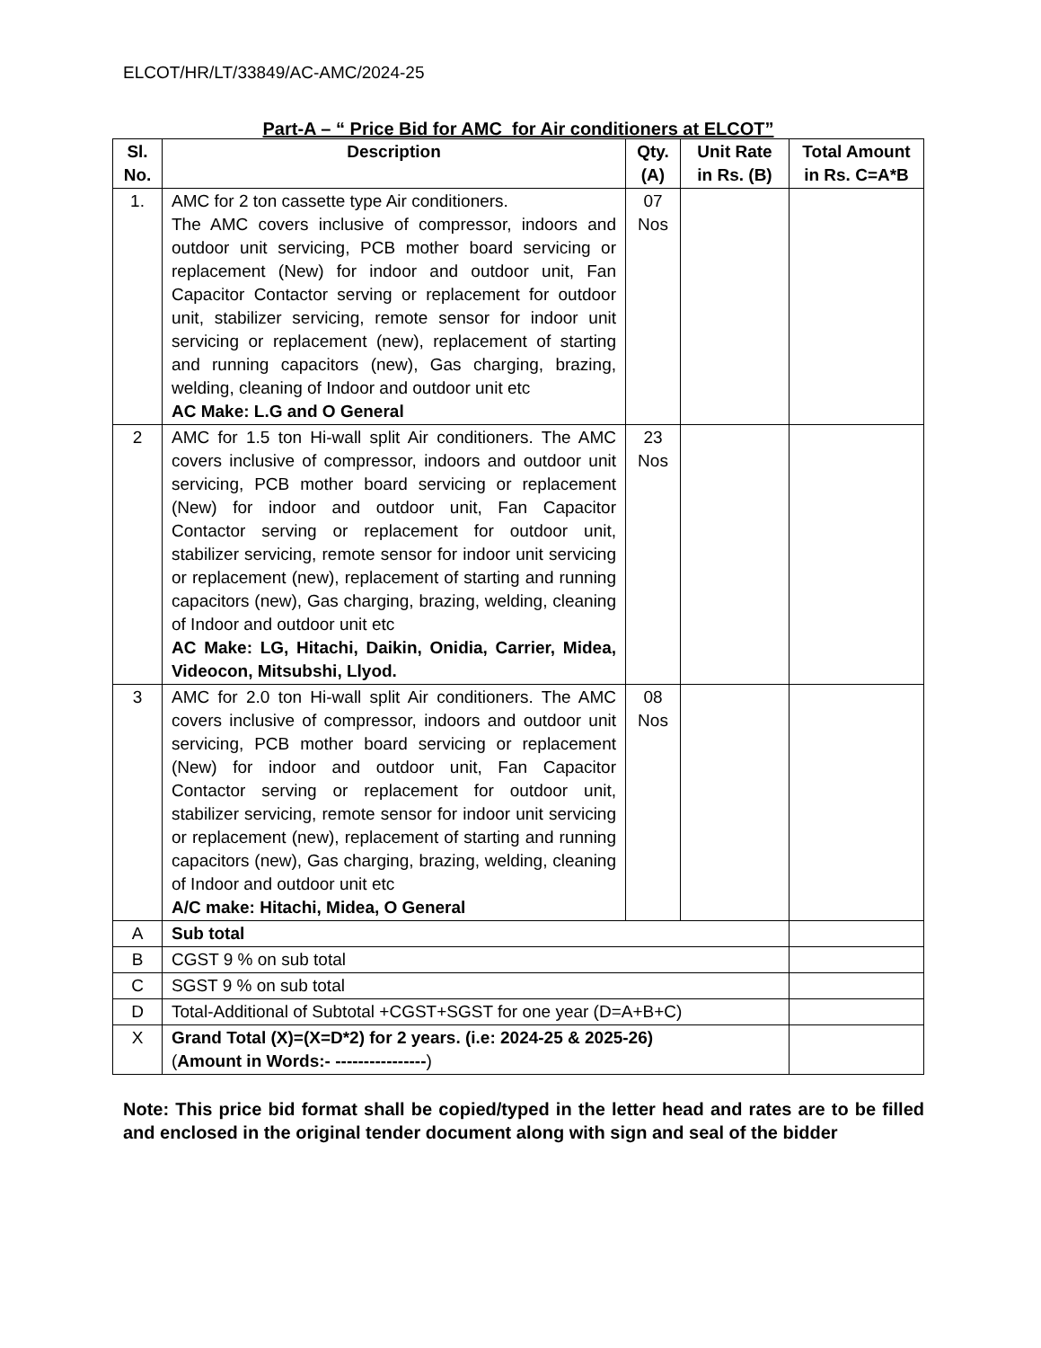ELCOT/HR/LT/33849/AC-AMC/2024-25
Part-A – “ Price Bid for AMC for Air conditioners at ELCOT”
| Sl. No. | Description | Qty. (A) | Unit Rate in Rs. (B) | Total Amount in Rs. C=A*B |
| --- | --- | --- | --- | --- |
| 1. | AMC for 2 ton cassette type Air conditioners. The AMC covers inclusive of compressor, indoors and outdoor unit servicing, PCB mother board servicing or replacement (New) for indoor and outdoor unit, Fan Capacitor Contactor serving or replacement for outdoor unit, stabilizer servicing, remote sensor for indoor unit servicing or replacement (new), replacement of starting and running capacitors (new), Gas charging, brazing, welding, cleaning of Indoor and outdoor unit etc AC Make: L.G and O General | 07 Nos | | |
| 2 | AMC for 1.5 ton Hi-wall split Air conditioners. The AMC covers inclusive of compressor, indoors and outdoor unit servicing, PCB mother board servicing or replacement (New) for indoor and outdoor unit, Fan Capacitor Contactor serving or replacement for outdoor unit, stabilizer servicing, remote sensor for indoor unit servicing or replacement (new), replacement of starting and running capacitors (new), Gas charging, brazing, welding, cleaning of Indoor and outdoor unit etc AC Make: LG, Hitachi, Daikin, Onidia, Carrier, Midea, Videocon, Mitsubshi, Llyod. | 23 Nos | | |
| 3 | AMC for 2.0 ton Hi-wall split Air conditioners. The AMC covers inclusive of compressor, indoors and outdoor unit servicing, PCB mother board servicing or replacement (New) for indoor and outdoor unit, Fan Capacitor Contactor serving or replacement for outdoor unit, stabilizer servicing, remote sensor for indoor unit servicing or replacement (new), replacement of starting and running capacitors (new), Gas charging, brazing, welding, cleaning of Indoor and outdoor unit etc A/C make: Hitachi, Midea, O General | 08 Nos | | |
| A | Sub total | | | |
| B | CGST 9 % on sub total | | | |
| C | SGST 9 % on sub total | | | |
| D | Total-Additional of Subtotal +CGST+SGST for one year (D=A+B+C) | | | |
| X | Grand Total (X)=(X=D*2) for 2 years. (i.e: 2024-25 & 2025-26) ( Amount in Words:- ---------------- ) | | | |
Note: This price bid format shall be copied/typed in the letter head and rates are to be filled and enclosed in the original tender document along with sign and seal of the bidder